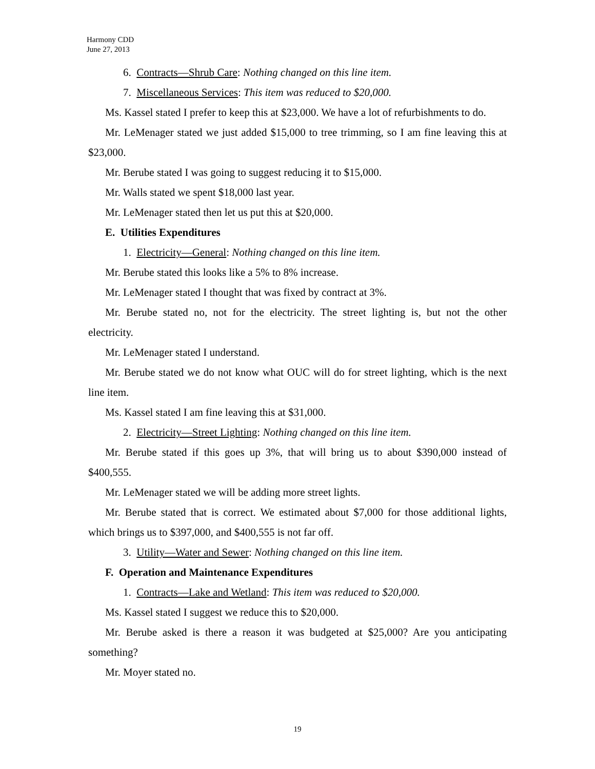Harmony CDD
June 27, 2013
6. Contracts—Shrub Care: Nothing changed on this line item.
7. Miscellaneous Services: This item was reduced to $20,000.
Ms. Kassel stated I prefer to keep this at $23,000. We have a lot of refurbishments to do.
Mr. LeMenager stated we just added $15,000 to tree trimming, so I am fine leaving this at $23,000.
Mr. Berube stated I was going to suggest reducing it to $15,000.
Mr. Walls stated we spent $18,000 last year.
Mr. LeMenager stated then let us put this at $20,000.
E. Utilities Expenditures
1. Electricity—General: Nothing changed on this line item.
Mr. Berube stated this looks like a 5% to 8% increase.
Mr. LeMenager stated I thought that was fixed by contract at 3%.
Mr. Berube stated no, not for the electricity. The street lighting is, but not the other electricity.
Mr. LeMenager stated I understand.
Mr. Berube stated we do not know what OUC will do for street lighting, which is the next line item.
Ms. Kassel stated I am fine leaving this at $31,000.
2. Electricity—Street Lighting: Nothing changed on this line item.
Mr. Berube stated if this goes up 3%, that will bring us to about $390,000 instead of $400,555.
Mr. LeMenager stated we will be adding more street lights.
Mr. Berube stated that is correct. We estimated about $7,000 for those additional lights, which brings us to $397,000, and $400,555 is not far off.
3. Utility—Water and Sewer: Nothing changed on this line item.
F. Operation and Maintenance Expenditures
1. Contracts—Lake and Wetland: This item was reduced to $20,000.
Ms. Kassel stated I suggest we reduce this to $20,000.
Mr. Berube asked is there a reason it was budgeted at $25,000? Are you anticipating something?
Mr. Moyer stated no.
19